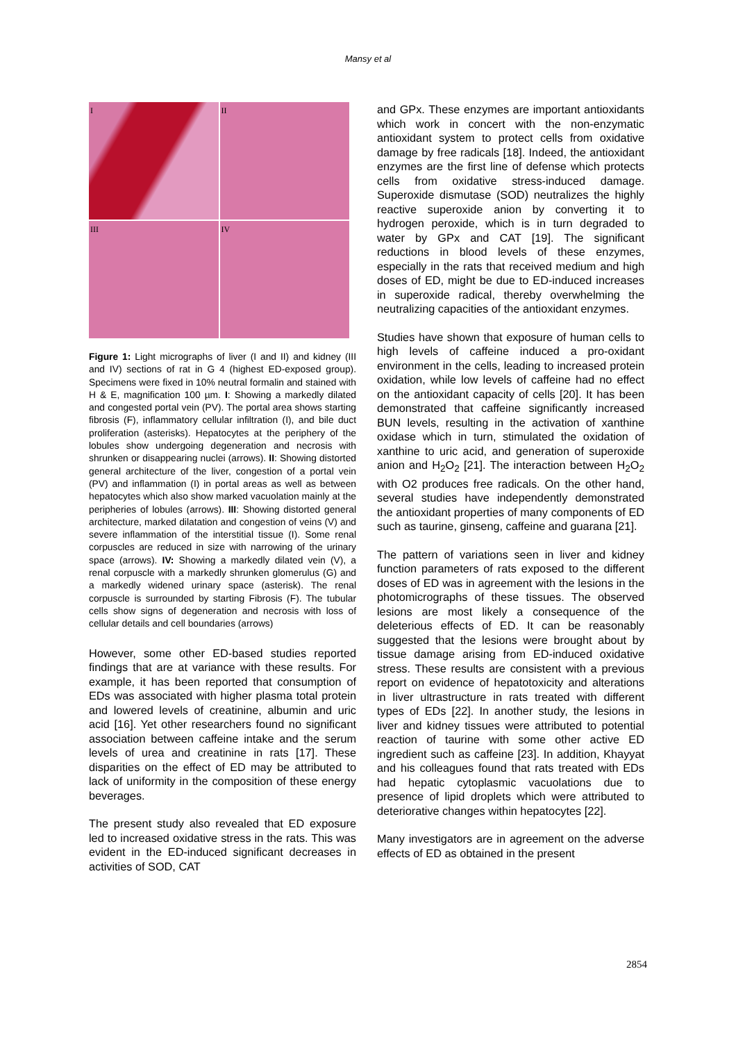Mansy et al
I
II
III
IV
Figure 1: Light micrographs of liver (I and II) and kidney (III and IV) sections of rat in G 4 (highest ED-exposed group). Specimens were fixed in 10% neutral formalin and stained with H & E, magnification 100 µm. I: Showing a markedly dilated and congested portal vein (PV). The portal area shows starting fibrosis (F), inflammatory cellular infiltration (I), and bile duct proliferation (asterisks). Hepatocytes at the periphery of the lobules show undergoing degeneration and necrosis with shrunken or disappearing nuclei (arrows). II: Showing distorted general architecture of the liver, congestion of a portal vein (PV) and inflammation (I) in portal areas as well as between hepatocytes which also show marked vacuolation mainly at the peripheries of lobules (arrows). III: Showing distorted general architecture, marked dilatation and congestion of veins (V) and severe inflammation of the interstitial tissue (I). Some renal corpuscles are reduced in size with narrowing of the urinary space (arrows). IV: Showing a markedly dilated vein (V), a renal corpuscle with a markedly shrunken glomerulus (G) and a markedly widened urinary space (asterisk). The renal corpuscle is surrounded by starting Fibrosis (F). The tubular cells show signs of degeneration and necrosis with loss of cellular details and cell boundaries (arrows)
However, some other ED-based studies reported findings that are at variance with these results. For example, it has been reported that consumption of EDs was associated with higher plasma total protein and lowered levels of creatinine, albumin and uric acid [16]. Yet other researchers found no significant association between caffeine intake and the serum levels of urea and creatinine in rats [17]. These disparities on the effect of ED may be attributed to lack of uniformity in the composition of these energy beverages.
The present study also revealed that ED exposure led to increased oxidative stress in the rats. This was evident in the ED-induced significant decreases in activities of SOD, CAT
and GPx. These enzymes are important antioxidants which work in concert with the non-enzymatic antioxidant system to protect cells from oxidative damage by free radicals [18]. Indeed, the antioxidant enzymes are the first line of defense which protects cells from oxidative stress-induced damage. Superoxide dismutase (SOD) neutralizes the highly reactive superoxide anion by converting it to hydrogen peroxide, which is in turn degraded to water by GPx and CAT [19]. The significant reductions in blood levels of these enzymes, especially in the rats that received medium and high doses of ED, might be due to ED-induced increases in superoxide radical, thereby overwhelming the neutralizing capacities of the antioxidant enzymes.
Studies have shown that exposure of human cells to high levels of caffeine induced a pro-oxidant environment in the cells, leading to increased protein oxidation, while low levels of caffeine had no effect on the antioxidant capacity of cells [20]. It has been demonstrated that caffeine significantly increased BUN levels, resulting in the activation of xanthine oxidase which in turn, stimulated the oxidation of xanthine to uric acid, and generation of superoxide anion and H<sub>2</sub>O<sub>2</sub> [21]. The interaction between H<sub>2</sub>O<sub>2</sub> with O2 produces free radicals. On the other hand, several studies have independently demonstrated the antioxidant properties of many components of ED such as taurine, ginseng, caffeine and guarana [21].
The pattern of variations seen in liver and kidney function parameters of rats exposed to the different doses of ED was in agreement with the lesions in the photomicrographs of these tissues. The observed lesions are most likely a consequence of the deleterious effects of ED. It can be reasonably suggested that the lesions were brought about by tissue damage arising from ED-induced oxidative stress. These results are consistent with a previous report on evidence of hepatotoxicity and alterations in liver ultrastructure in rats treated with different types of EDs [22]. In another study, the lesions in liver and kidney tissues were attributed to potential reaction of taurine with some other active ED ingredient such as caffeine [23]. In addition, Khayyat and his colleagues found that rats treated with EDs had hepatic cytoplasmic vacuolations due to presence of lipid droplets which were attributed to deteriorative changes within hepatocytes [22].
Many investigators are in agreement on the adverse effects of ED as obtained in the present
2854